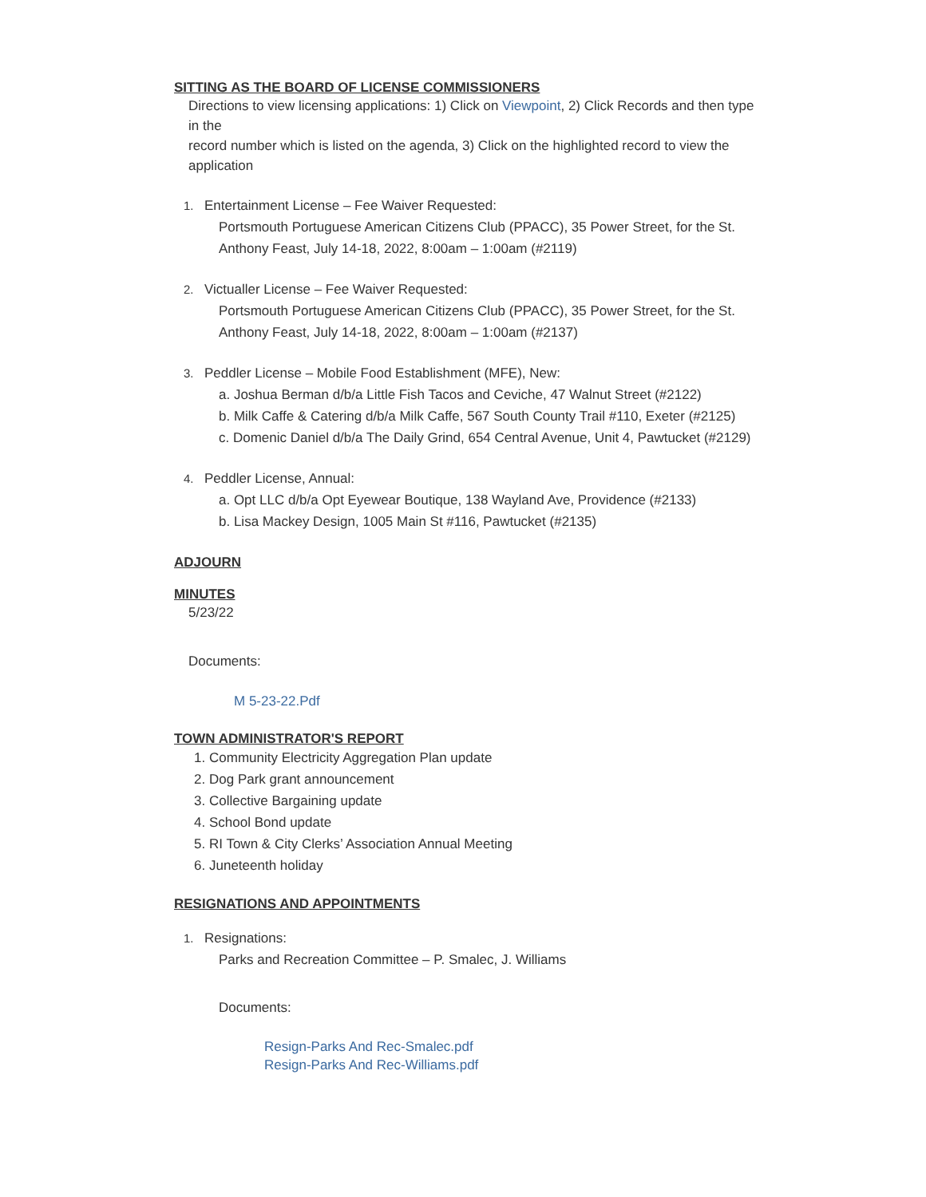SITTING AS THE BOARD OF LICENSE COMMISSIONERS
Directions to view licensing applications: 1) Click on Viewpoint, 2) Click Records and then type in the
record number which is listed on the agenda, 3) Click on the highlighted record to view the application
1. Entertainment License – Fee Waiver Requested:
Portsmouth Portuguese American Citizens Club (PPACC), 35 Power Street, for the St. Anthony Feast, July 14-18, 2022, 8:00am – 1:00am (#2119)
2. Victualler License – Fee Waiver Requested:
Portsmouth Portuguese American Citizens Club (PPACC), 35 Power Street, for the St. Anthony Feast, July 14-18, 2022, 8:00am – 1:00am (#2137)
3. Peddler License – Mobile Food Establishment (MFE), New:
a. Joshua Berman d/b/a Little Fish Tacos and Ceviche, 47 Walnut Street (#2122)
b. Milk Caffe & Catering d/b/a Milk Caffe, 567 South County Trail #110, Exeter (#2125)
c. Domenic Daniel d/b/a The Daily Grind, 654 Central Avenue, Unit 4, Pawtucket (#2129)
4. Peddler License, Annual:
a. Opt LLC d/b/a Opt Eyewear Boutique, 138 Wayland Ave, Providence (#2133)
b. Lisa Mackey Design, 1005 Main St #116, Pawtucket (#2135)
ADJOURN
MINUTES
5/23/22
Documents:
M 5-23-22.Pdf
TOWN ADMINISTRATOR'S REPORT
1. Community Electricity Aggregation Plan update
2. Dog Park grant announcement
3. Collective Bargaining update
4. School Bond update
5. RI Town & City Clerks’ Association Annual Meeting
6. Juneteenth holiday
RESIGNATIONS AND APPOINTMENTS
1. Resignations:
Parks and Recreation Committee – P. Smalec, J. Williams
Documents:
Resign-Parks And Rec-Smalec.pdf
Resign-Parks And Rec-Williams.pdf